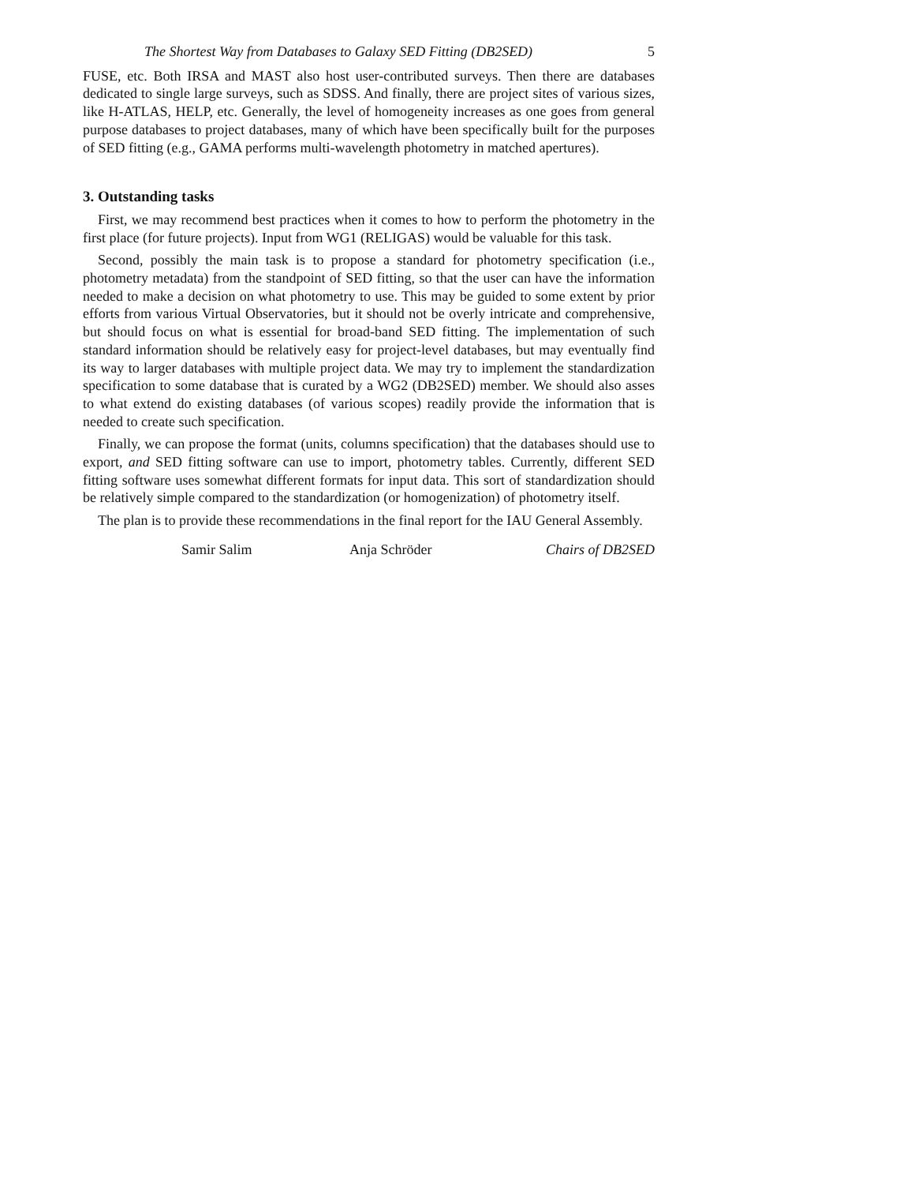The Shortest Way from Databases to Galaxy SED Fitting (DB2SED) 5
FUSE, etc. Both IRSA and MAST also host user-contributed surveys. Then there are databases dedicated to single large surveys, such as SDSS. And finally, there are project sites of various sizes, like H-ATLAS, HELP, etc. Generally, the level of homogeneity increases as one goes from general purpose databases to project databases, many of which have been specifically built for the purposes of SED fitting (e.g., GAMA performs multi-wavelength photometry in matched apertures).
3. Outstanding tasks
First, we may recommend best practices when it comes to how to perform the photometry in the first place (for future projects). Input from WG1 (RELIGAS) would be valuable for this task.
Second, possibly the main task is to propose a standard for photometry specification (i.e., photometry metadata) from the standpoint of SED fitting, so that the user can have the information needed to make a decision on what photometry to use. This may be guided to some extent by prior efforts from various Virtual Observatories, but it should not be overly intricate and comprehensive, but should focus on what is essential for broad-band SED fitting. The implementation of such standard information should be relatively easy for project-level databases, but may eventually find its way to larger databases with multiple project data. We may try to implement the standardization specification to some database that is curated by a WG2 (DB2SED) member. We should also asses to what extend do existing databases (of various scopes) readily provide the information that is needed to create such specification.
Finally, we can propose the format (units, columns specification) that the databases should use to export, and SED fitting software can use to import, photometry tables. Currently, different SED fitting software uses somewhat different formats for input data. This sort of standardization should be relatively simple compared to the standardization (or homogenization) of photometry itself.
The plan is to provide these recommendations in the final report for the IAU General Assembly.
Samir Salim Anja Schröder Chairs of DB2SED